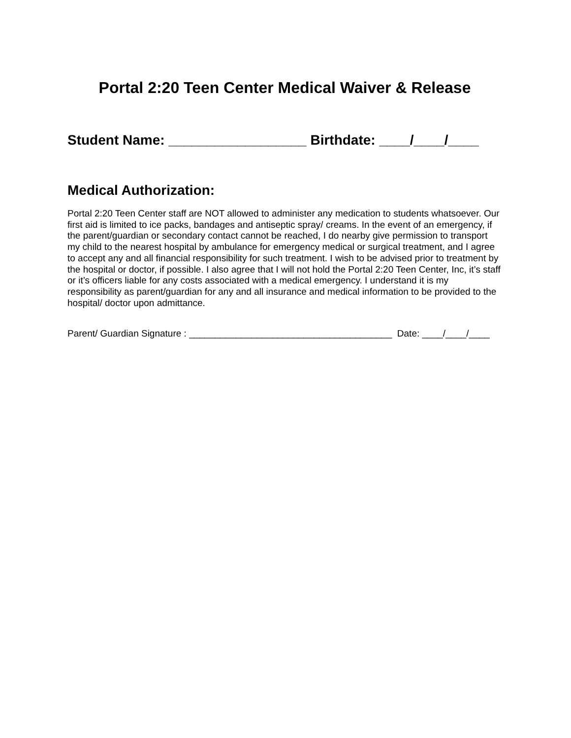Portal 2:20 Teen Center Medical Waiver & Release
Student Name: __________________ Birthdate: ____/____/____
Medical Authorization:
Portal 2:20 Teen Center staff are NOT allowed to administer any medication to students whatsoever. Our first aid is limited to ice packs, bandages and antiseptic spray/ creams. In the event of an emergency, if the parent/guardian or secondary contact cannot be reached, I do nearby give permission to transport my child to the nearest hospital by ambulance for emergency medical or surgical treatment, and I agree to accept any and all financial responsibility for such treatment. I wish to be advised prior to treatment by the hospital or doctor, if possible. I also agree that I will not hold the Portal 2:20 Teen Center, Inc, it’s staff or it’s officers liable for any costs associated with a medical emergency. I understand it is my responsibility as parent/guardian for any and all insurance and medical information to be provided to the hospital/ doctor upon admittance.
Parent/ Guardian Signature : _______________________________________ Date: ____/____/____